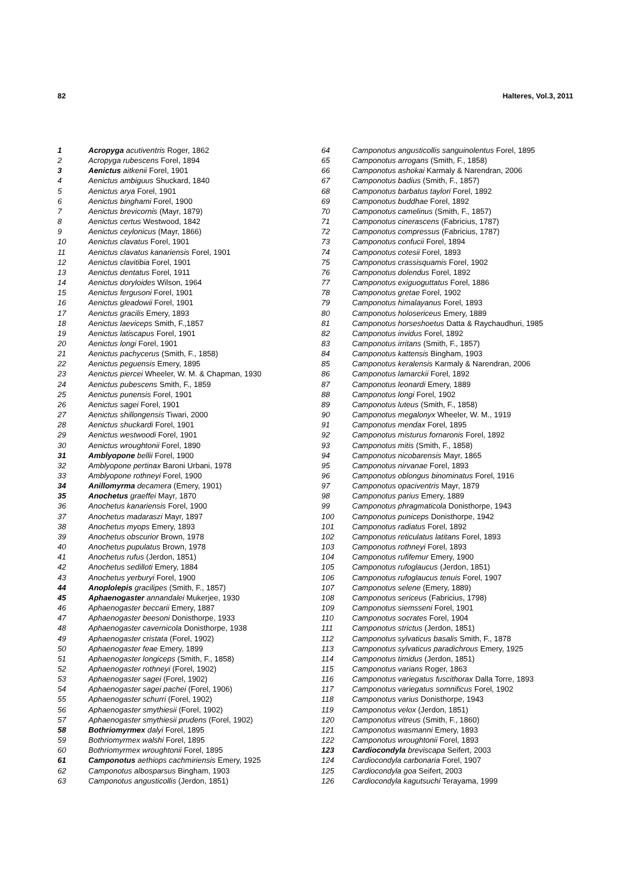82 Halteres, Vol.3, 2011
| 1 | Acropyga acutiventris Roger, 1862 |
| 2 | Acropyga rubescens Forel, 1894 |
| 3 | Aenictus aitkenii Forel, 1901 |
| 4 | Aenictus ambiguus Shuckard, 1840 |
| 5 | Aenictus arya Forel, 1901 |
| 6 | Aenictus binghami Forel, 1900 |
| 7 | Aenictus brevicornis (Mayr, 1879) |
| 8 | Aenictus certus Westwood, 1842 |
| 9 | Aenictus ceylonicus (Mayr, 1866) |
| 10 | Aenictus clavatus Forel, 1901 |
| 11 | Aenictus clavatus kanariensis Forel, 1901 |
| 12 | Aenictus clavitibia Forel, 1901 |
| 13 | Aenictus dentatus Forel, 1911 |
| 14 | Aenictus doryloides Wilson, 1964 |
| 15 | Aenictus fergusoni Forel, 1901 |
| 16 | Aenictus gleadowii Forel, 1901 |
| 17 | Aenictus gracilis Emery, 1893 |
| 18 | Aenictus laeviceps Smith, F.,1857 |
| 19 | Aenictus latiscapus Forel, 1901 |
| 20 | Aenictus longi Forel, 1901 |
| 21 | Aenictus pachycerus (Smith, F., 1858) |
| 22 | Aenictus peguensis Emery, 1895 |
| 23 | Aenictus piercei Wheeler, W. M. & Chapman, 1930 |
| 24 | Aenictus pubescens Smith, F., 1859 |
| 25 | Aenictus punensis Forel, 1901 |
| 26 | Aenictus sagei Forel, 1901 |
| 27 | Aenictus shillongensis Tiwari, 2000 |
| 28 | Aenictus shuckardi Forel, 1901 |
| 29 | Aenictus westwoodi Forel, 1901 |
| 30 | Aenictus wroughtonii Forel, 1890 |
| 31 | Amblyopone bellii Forel, 1900 |
| 32 | Amblyopone pertinax Baroni Urbani, 1978 |
| 33 | Amblyopone rothneyi Forel, 1900 |
| 34 | Anillomyrma decamera (Emery, 1901) |
| 35 | Anochetus graeffei Mayr, 1870 |
| 36 | Anochetus kanariensis Forel, 1900 |
| 37 | Anochetus madaraszi Mayr, 1897 |
| 38 | Anochetus myops Emery, 1893 |
| 39 | Anochetus obscurior Brown, 1978 |
| 40 | Anochetus pupulatus Brown, 1978 |
| 41 | Anochetus rufus (Jerdon, 1851) |
| 42 | Anochetus sedilloti Emery, 1884 |
| 43 | Anochetus yerburyi Forel, 1900 |
| 44 | Anoplolepis gracilipes (Smith, F., 1857) |
| 45 | Aphaenogaster annandalei Mukerjee, 1930 |
| 46 | Aphaenogaster beccarii Emery, 1887 |
| 47 | Aphaenogaster beesoni Donisthorpe, 1933 |
| 48 | Aphaenogaster cavernicola Donisthorpe, 1938 |
| 49 | Aphaenogaster cristata (Forel, 1902) |
| 50 | Aphaenogaster feae Emery, 1899 |
| 51 | Aphaenogaster longiceps (Smith, F., 1858) |
| 52 | Aphaenogaster rothneyi (Forel, 1902) |
| 53 | Aphaenogaster sagei (Forel, 1902) |
| 54 | Aphaenogaster sagei pachei (Forel, 1906) |
| 55 | Aphaenogaster schurri (Forel, 1902) |
| 56 | Aphaenogaster smythiesii (Forel, 1902) |
| 57 | Aphaenogaster smythiesii prudens (Forel, 1902) |
| 58 | Bothriomyrmex dalyi Forel, 1895 |
| 59 | Bothriomyrmex walshi Forel, 1895 |
| 60 | Bothriomyrmex wroughtonii Forel, 1895 |
| 61 | Camponotus aethiops cachmiriensis Emery, 1925 |
| 62 | Camponotus albosparsus Bingham, 1903 |
| 63 | Camponotus angusticollis (Jerdon, 1851) |
| 64 | Camponotus angusticollis sanguinolentus Forel, 1895 |
| 65 | Camponotus arrogans (Smith, F., 1858) |
| 66 | Camponotus ashokai Karmaly & Narendran, 2006 |
| 67 | Camponotus badius (Smith, F., 1857) |
| 68 | Camponotus barbatus taylori Forel, 1892 |
| 69 | Camponotus buddhae Forel, 1892 |
| 70 | Camponotus camelinus (Smith, F., 1857) |
| 71 | Camponotus cinerascens (Fabricius, 1787) |
| 72 | Camponotus compressus (Fabricius, 1787) |
| 73 | Camponotus confucii Forel, 1894 |
| 74 | Camponotus cotesii Forel, 1893 |
| 75 | Camponotus crassisquamis Forel, 1902 |
| 76 | Camponotus dolendus Forel, 1892 |
| 77 | Camponotus exiguoguttatus Forel, 1886 |
| 78 | Camponotus gretae Forel, 1902 |
| 79 | Camponotus himalayanus Forel, 1893 |
| 80 | Camponotus holosericeus Emery, 1889 |
| 81 | Camponotus horseshoetus Datta & Raychaudhuri, 1985 |
| 82 | Camponotus invidus Forel, 1892 |
| 83 | Camponotus irritans (Smith, F., 1857) |
| 84 | Camponotus kattensis Bingham, 1903 |
| 85 | Camponotus keralensis Karmaly & Narendran, 2006 |
| 86 | Camponotus lamarckii Forel, 1892 |
| 87 | Camponotus leonardi Emery, 1889 |
| 88 | Camponotus longi Forel, 1902 |
| 89 | Camponotus luteus (Smith, F., 1858) |
| 90 | Camponotus megalonyx Wheeler, W. M., 1919 |
| 91 | Camponotus mendax Forel, 1895 |
| 92 | Camponotus misturus fornaronis Forel, 1892 |
| 93 | Camponotus mitis (Smith, F., 1858) |
| 94 | Camponotus nicobarensis Mayr, 1865 |
| 95 | Camponotus nirvanae Forel, 1893 |
| 96 | Camponotus oblongus binominatus Forel, 1916 |
| 97 | Camponotus opaciventris Mayr, 1879 |
| 98 | Camponotus parius Emery, 1889 |
| 99 | Camponotus phragmaticola Donisthorpe, 1943 |
| 100 | Camponotus puniceps Donisthorpe, 1942 |
| 101 | Camponotus radiatus Forel, 1892 |
| 102 | Camponotus reticulatus latitans Forel, 1893 |
| 103 | Camponotus rothneyi Forel, 1893 |
| 104 | Camponotus rufifemur Emery, 1900 |
| 105 | Camponotus rufoglaucus (Jerdon, 1851) |
| 106 | Camponotus rufoglaucus tenuis Forel, 1907 |
| 107 | Camponotus selene (Emery, 1889) |
| 108 | Camponotus sericeus (Fabricius, 1798) |
| 109 | Camponotus siemsseni Forel, 1901 |
| 110 | Camponotus socrates Forel, 1904 |
| 111 | Camponotus strictus (Jerdon, 1851) |
| 112 | Camponotus sylvaticus basalis Smith, F., 1878 |
| 113 | Camponotus sylvaticus paradichrous Emery, 1925 |
| 114 | Camponotus timidus (Jerdon, 1851) |
| 115 | Camponotus varians Roger, 1863 |
| 116 | Camponotus variegatus fuscithorax Dalla Torre, 1893 |
| 117 | Camponotus variegatus somnificus Forel, 1902 |
| 118 | Camponotus varius Donisthorpe, 1943 |
| 119 | Camponotus velox (Jerdon, 1851) |
| 120 | Camponotus vitreus (Smith, F., 1860) |
| 121 | Camponotus wasmanni Emery, 1893 |
| 122 | Camponotus wroughtonii Forel, 1893 |
| 123 | Cardiocondyla breviscapa Seifert, 2003 |
| 124 | Cardiocondyla carbonaria Forel, 1907 |
| 125 | Cardiocondyla goa Seifert, 2003 |
| 126 | Cardiocondyla kagutsuchi Terayama, 1999 |